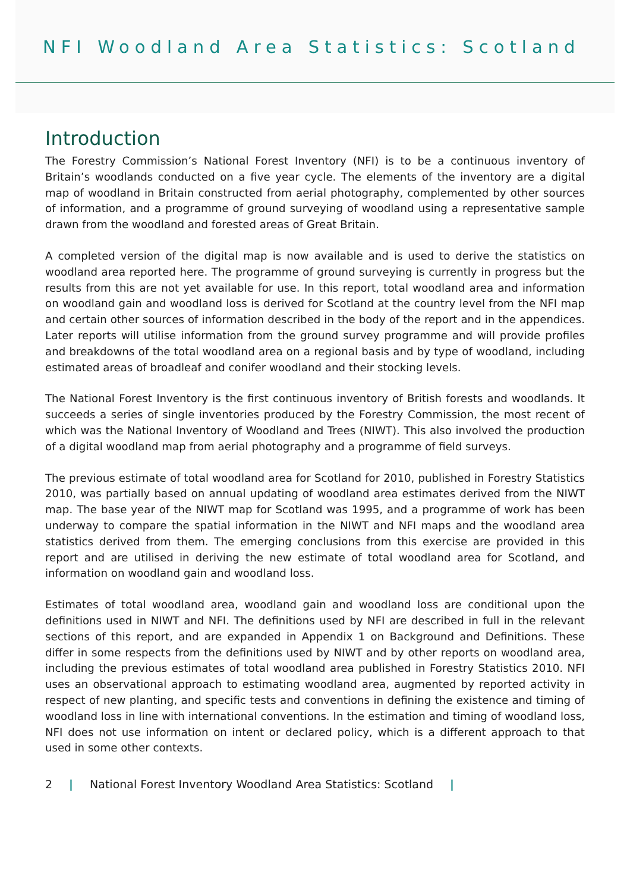NFI Woodland Area Statistics: Scotland
Introduction
The Forestry Commission’s National Forest Inventory (NFI) is to be a continuous inventory of Britain’s woodlands conducted on a five year cycle. The elements of the inventory are a digital map of woodland in Britain constructed from aerial photography, complemented by other sources of information, and a programme of ground surveying of woodland using a representative sample drawn from the woodland and forested areas of Great Britain.
A completed version of the digital map is now available and is used to derive the statistics on woodland area reported here. The programme of ground surveying is currently in progress but the results from this are not yet available for use. In this report, total woodland area and information on woodland gain and woodland loss is derived for Scotland at the country level from the NFI map and certain other sources of information described in the body of the report and in the appendices. Later reports will utilise information from the ground survey programme and will provide profiles and breakdowns of the total woodland area on a regional basis and by type of woodland, including estimated areas of broadleaf and conifer woodland and their stocking levels.
The National Forest Inventory is the first continuous inventory of British forests and woodlands. It succeeds a series of single inventories produced by the Forestry Commission, the most recent of which was the National Inventory of Woodland and Trees (NIWT). This also involved the production of a digital woodland map from aerial photography and a programme of field surveys.
The previous estimate of total woodland area for Scotland for 2010, published in Forestry Statistics 2010, was partially based on annual updating of woodland area estimates derived from the NIWT map. The base year of the NIWT map for Scotland was 1995, and a programme of work has been underway to compare the spatial information in the NIWT and NFI maps and the woodland area statistics derived from them. The emerging conclusions from this exercise are provided in this report and are utilised in deriving the new estimate of total woodland area for Scotland, and information on woodland gain and woodland loss.
Estimates of total woodland area, woodland gain and woodland loss are conditional upon the definitions used in NIWT and NFI. The definitions used by NFI are described in full in the relevant sections of this report, and are expanded in Appendix 1 on Background and Definitions. These differ in some respects from the definitions used by NIWT and by other reports on woodland area, including the previous estimates of total woodland area published in Forestry Statistics 2010. NFI uses an observational approach to estimating woodland area, augmented by reported activity in respect of new planting, and specific tests and conventions in defining the existence and timing of woodland loss in line with international conventions. In the estimation and timing of woodland loss, NFI does not use information on intent or declared policy, which is a different approach to that used in some other contexts.
2 | National Forest Inventory Woodland Area Statistics: Scotland |